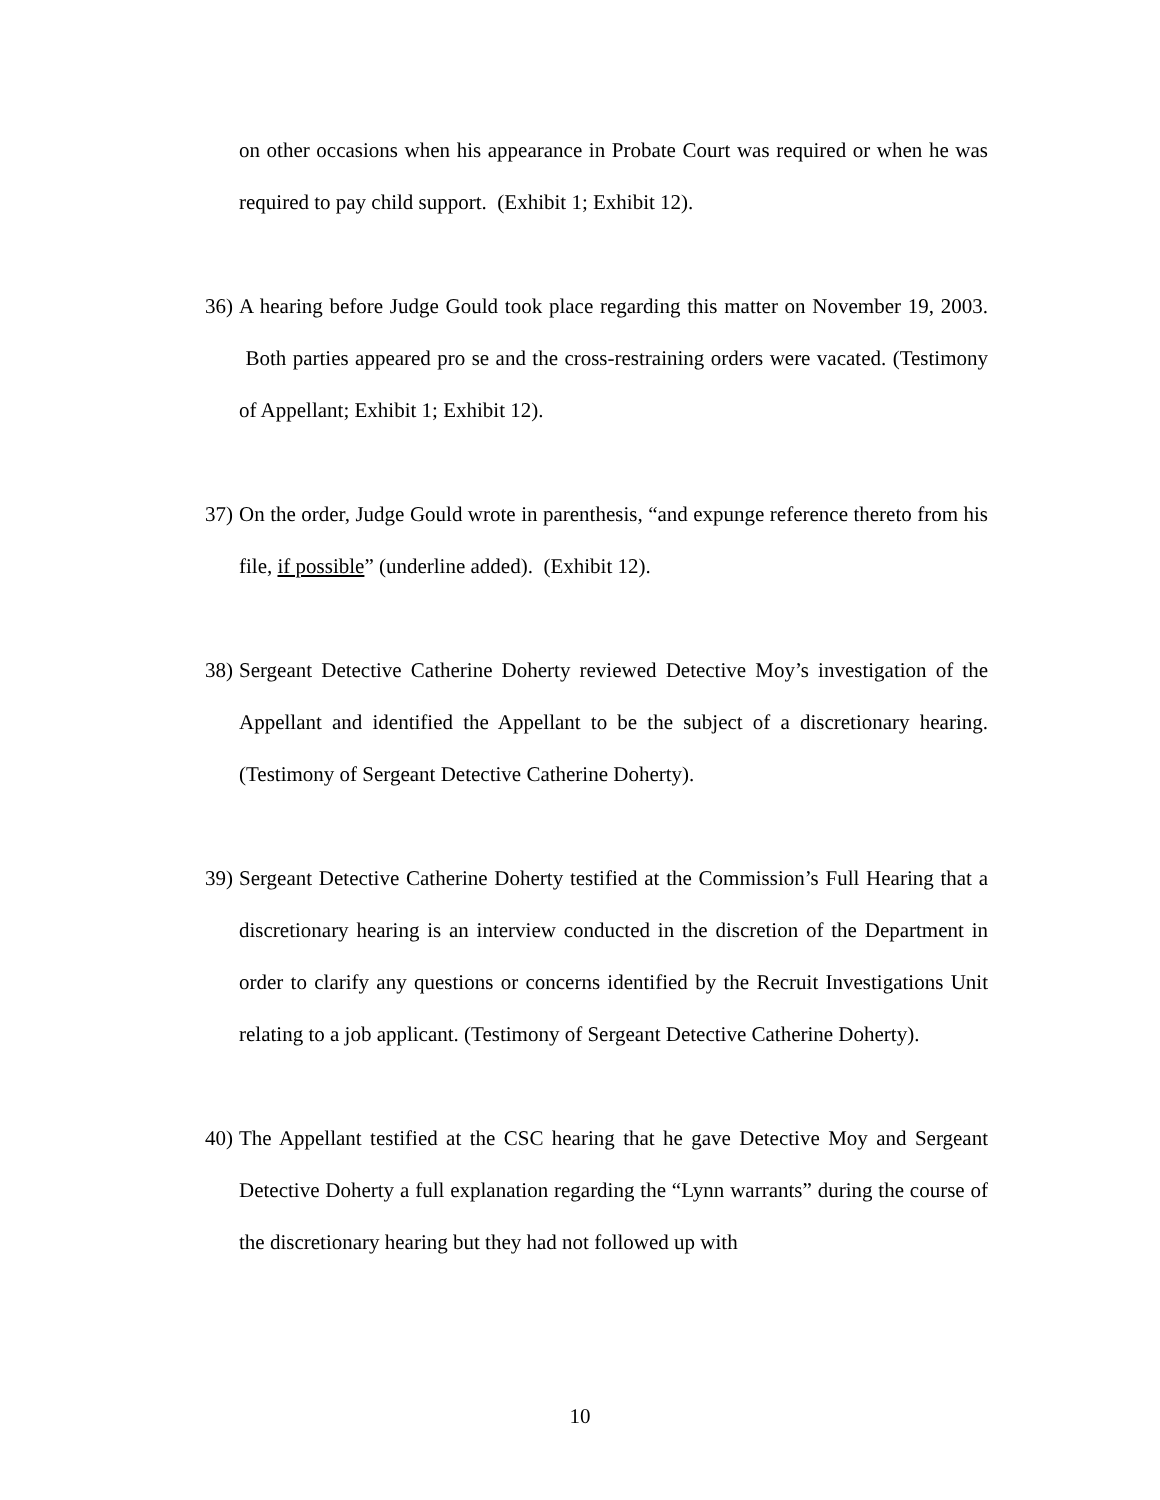on other occasions when his appearance in Probate Court was required or when he was required to pay child support. (Exhibit 1; Exhibit 12).
36)
A hearing before Judge Gould took place regarding this matter on November 19, 2003. Both parties appeared pro se and the cross-restraining orders were vacated. (Testimony of Appellant; Exhibit 1; Exhibit 12).
37)
On the order, Judge Gould wrote in parenthesis, “and expunge reference thereto from his file, if possible” (underline added). (Exhibit 12).
38)
Sergeant Detective Catherine Doherty reviewed Detective Moy’s investigation of the Appellant and identified the Appellant to be the subject of a discretionary hearing. (Testimony of Sergeant Detective Catherine Doherty).
39)
Sergeant Detective Catherine Doherty testified at the Commission’s Full Hearing that a discretionary hearing is an interview conducted in the discretion of the Department in order to clarify any questions or concerns identified by the Recruit Investigations Unit relating to a job applicant. (Testimony of Sergeant Detective Catherine Doherty).
40)
The Appellant testified at the CSC hearing that he gave Detective Moy and Sergeant Detective Doherty a full explanation regarding the “Lynn warrants” during the course of the discretionary hearing but they had not followed up with
10